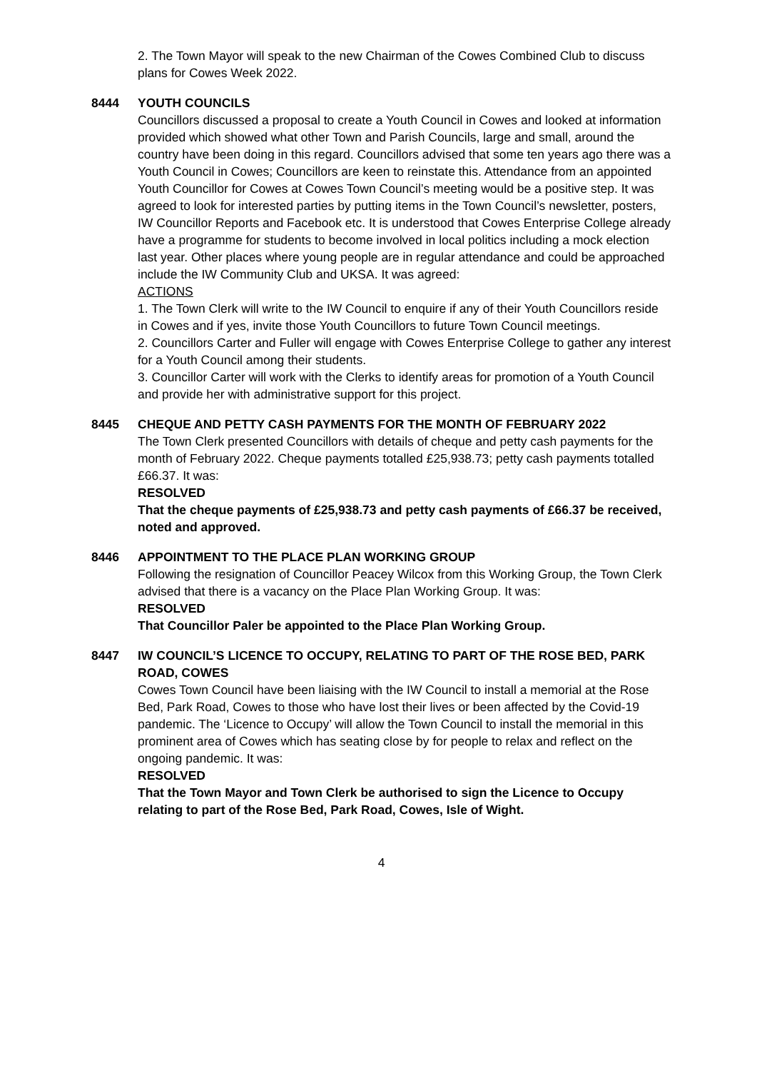2. The Town Mayor will speak to the new Chairman of the Cowes Combined Club to discuss plans for Cowes Week 2022.
8444 YOUTH COUNCILS
Councillors discussed a proposal to create a Youth Council in Cowes and looked at information provided which showed what other Town and Parish Councils, large and small, around the country have been doing in this regard. Councillors advised that some ten years ago there was a Youth Council in Cowes; Councillors are keen to reinstate this. Attendance from an appointed Youth Councillor for Cowes at Cowes Town Council’s meeting would be a positive step. It was agreed to look for interested parties by putting items in the Town Council’s newsletter, posters, IW Councillor Reports and Facebook etc. It is understood that Cowes Enterprise College already have a programme for students to become involved in local politics including a mock election last year. Other places where young people are in regular attendance and could be approached include the IW Community Club and UKSA. It was agreed:
ACTIONS
1. The Town Clerk will write to the IW Council to enquire if any of their Youth Councillors reside in Cowes and if yes, invite those Youth Councillors to future Town Council meetings.
2. Councillors Carter and Fuller will engage with Cowes Enterprise College to gather any interest for a Youth Council among their students.
3. Councillor Carter will work with the Clerks to identify areas for promotion of a Youth Council and provide her with administrative support for this project.
8445 CHEQUE AND PETTY CASH PAYMENTS FOR THE MONTH OF FEBRUARY 2022
The Town Clerk presented Councillors with details of cheque and petty cash payments for the month of February 2022. Cheque payments totalled £25,938.73; petty cash payments totalled £66.37. It was:
RESOLVED
That the cheque payments of £25,938.73 and petty cash payments of £66.37 be received, noted and approved.
8446 APPOINTMENT TO THE PLACE PLAN WORKING GROUP
Following the resignation of Councillor Peacey Wilcox from this Working Group, the Town Clerk advised that there is a vacancy on the Place Plan Working Group. It was:
RESOLVED
That Councillor Paler be appointed to the Place Plan Working Group.
8447 IW COUNCIL’S LICENCE TO OCCUPY, RELATING TO PART OF THE ROSE BED, PARK ROAD, COWES
Cowes Town Council have been liaising with the IW Council to install a memorial at the Rose Bed, Park Road, Cowes to those who have lost their lives or been affected by the Covid-19 pandemic. The ‘Licence to Occupy’ will allow the Town Council to install the memorial in this prominent area of Cowes which has seating close by for people to relax and reflect on the ongoing pandemic. It was:
RESOLVED
That the Town Mayor and Town Clerk be authorised to sign the Licence to Occupy relating to part of the Rose Bed, Park Road, Cowes, Isle of Wight.
4